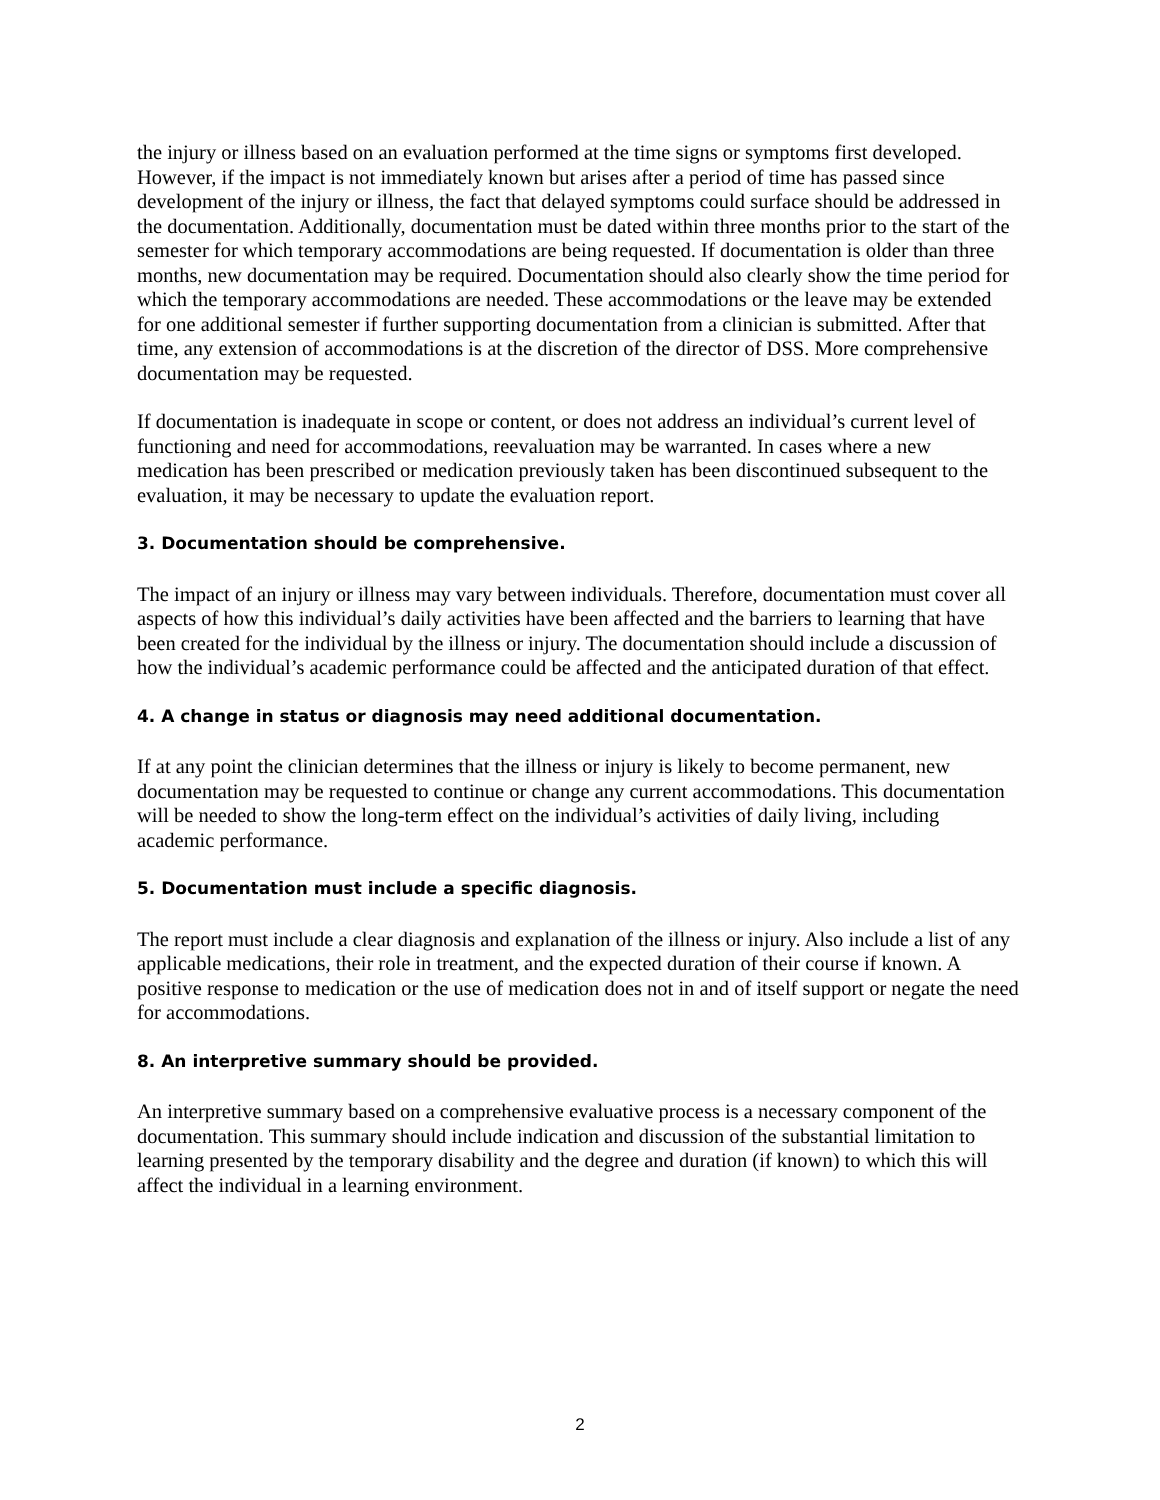the injury or illness based on an evaluation performed at the time signs or symptoms first developed. However, if the impact is not immediately known but arises after a period of time has passed since development of the injury or illness, the fact that delayed symptoms could surface should be addressed in the documentation. Additionally, documentation must be dated within three months prior to the start of the semester for which temporary accommodations are being requested. If documentation is older than three months, new documentation may be required. Documentation should also clearly show the time period for which the temporary accommodations are needed. These accommodations or the leave may be extended for one additional semester if further supporting documentation from a clinician is submitted. After that time, any extension of accommodations is at the discretion of the director of DSS. More comprehensive documentation may be requested.
If documentation is inadequate in scope or content, or does not address an individual’s current level of functioning and need for accommodations, reevaluation may be warranted. In cases where a new medication has been prescribed or medication previously taken has been discontinued subsequent to the evaluation, it may be necessary to update the evaluation report.
3. Documentation should be comprehensive.
The impact of an injury or illness may vary between individuals. Therefore, documentation must cover all aspects of how this individual’s daily activities have been affected and the barriers to learning that have been created for the individual by the illness or injury. The documentation should include a discussion of how the individual’s academic performance could be affected and the anticipated duration of that effect.
4. A change in status or diagnosis may need additional documentation.
If at any point the clinician determines that the illness or injury is likely to become permanent, new documentation may be requested to continue or change any current accommodations. This documentation will be needed to show the long-term effect on the individual’s activities of daily living, including academic performance.
5. Documentation must include a specific diagnosis.
The report must include a clear diagnosis and explanation of the illness or injury. Also include a list of any applicable medications, their role in treatment, and the expected duration of their course if known. A positive response to medication or the use of medication does not in and of itself support or negate the need for accommodations.
8. An interpretive summary should be provided.
An interpretive summary based on a comprehensive evaluative process is a necessary component of the documentation. This summary should include indication and discussion of the substantial limitation to learning presented by the temporary disability and the degree and duration (if known) to which this will affect the individual in a learning environment.
2